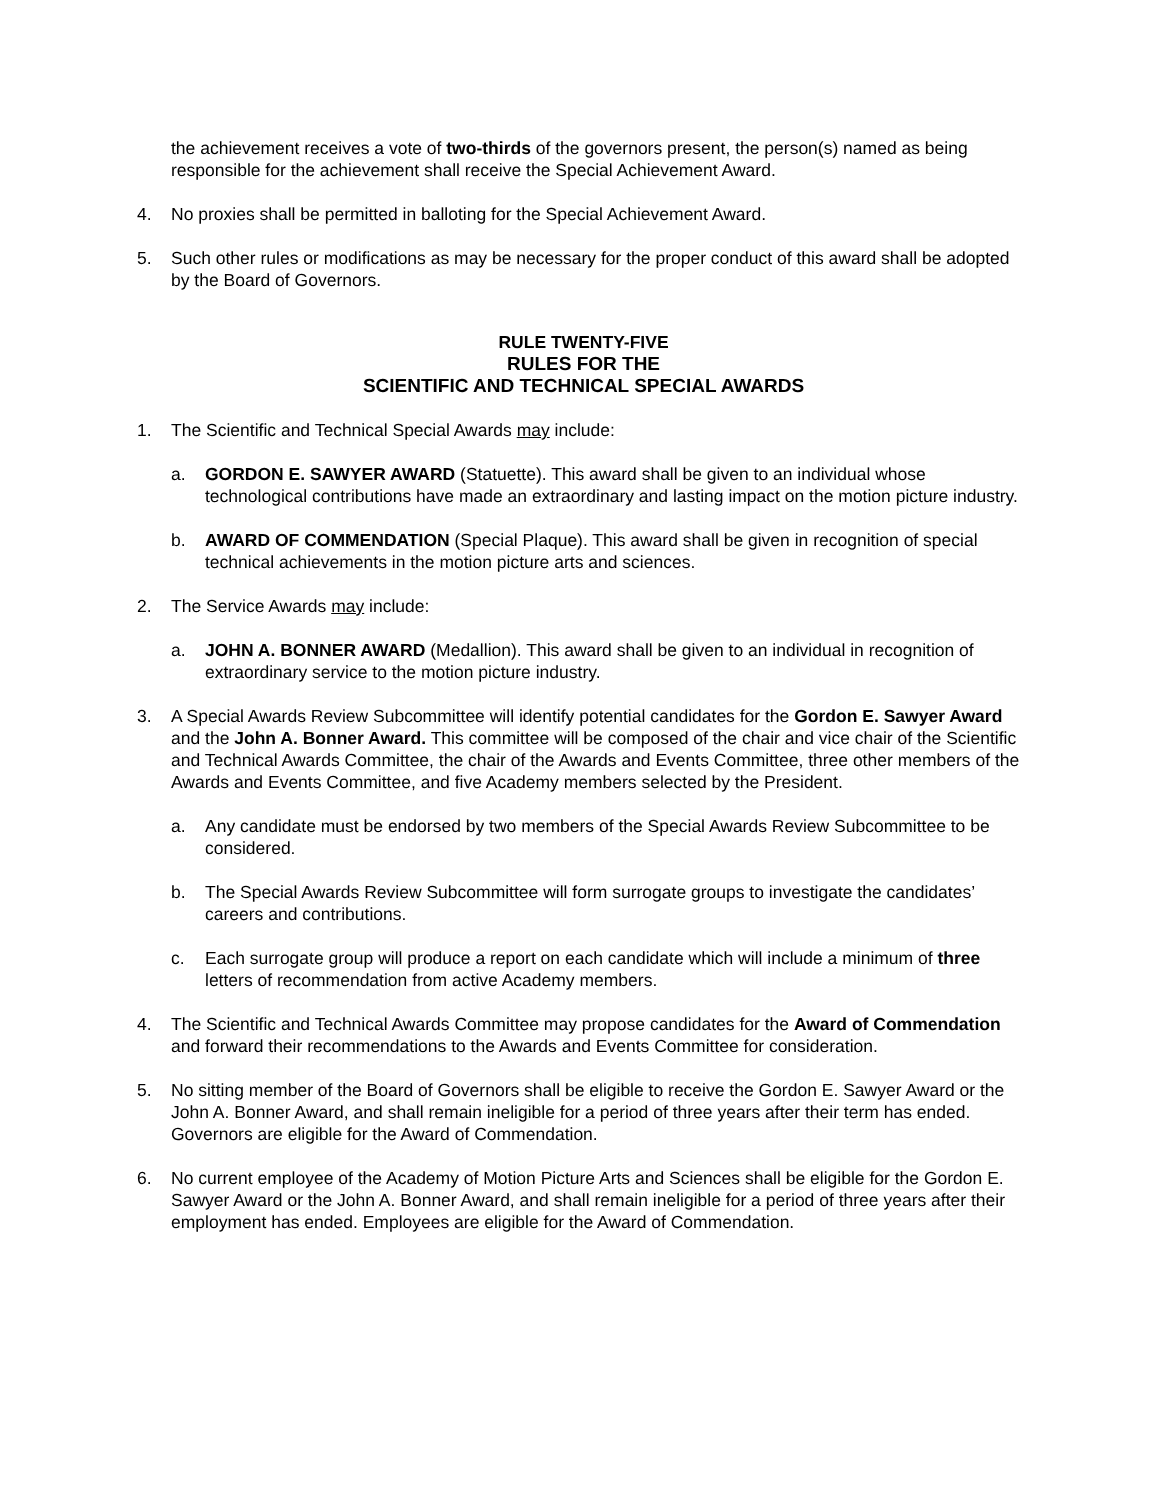the achievement receives a vote of two-thirds of the governors present, the person(s) named as being responsible for the achievement shall receive the Special Achievement Award.
4. No proxies shall be permitted in balloting for the Special Achievement Award.
5. Such other rules or modifications as may be necessary for the proper conduct of this award shall be adopted by the Board of Governors.
RULE TWENTY-FIVE
RULES FOR THE
SCIENTIFIC AND TECHNICAL SPECIAL AWARDS
1. The Scientific and Technical Special Awards may include:
a. GORDON E. SAWYER AWARD (Statuette). This award shall be given to an individual whose technological contributions have made an extraordinary and lasting impact on the motion picture industry.
b. AWARD OF COMMENDATION (Special Plaque). This award shall be given in recognition of special technical achievements in the motion picture arts and sciences.
2. The Service Awards may include:
a. JOHN A. BONNER AWARD (Medallion). This award shall be given to an individual in recognition of extraordinary service to the motion picture industry.
3. A Special Awards Review Subcommittee will identify potential candidates for the Gordon E. Sawyer Award and the John A. Bonner Award. This committee will be composed of the chair and vice chair of the Scientific and Technical Awards Committee, the chair of the Awards and Events Committee, three other members of the Awards and Events Committee, and five Academy members selected by the President.
a. Any candidate must be endorsed by two members of the Special Awards Review Subcommittee to be considered.
b. The Special Awards Review Subcommittee will form surrogate groups to investigate the candidates’ careers and contributions.
c. Each surrogate group will produce a report on each candidate which will include a minimum of three letters of recommendation from active Academy members.
4. The Scientific and Technical Awards Committee may propose candidates for the Award of Commendation and forward their recommendations to the Awards and Events Committee for consideration.
5. No sitting member of the Board of Governors shall be eligible to receive the Gordon E. Sawyer Award or the John A. Bonner Award, and shall remain ineligible for a period of three years after their term has ended. Governors are eligible for the Award of Commendation.
6. No current employee of the Academy of Motion Picture Arts and Sciences shall be eligible for the Gordon E. Sawyer Award or the John A. Bonner Award, and shall remain ineligible for a period of three years after their employment has ended. Employees are eligible for the Award of Commendation.